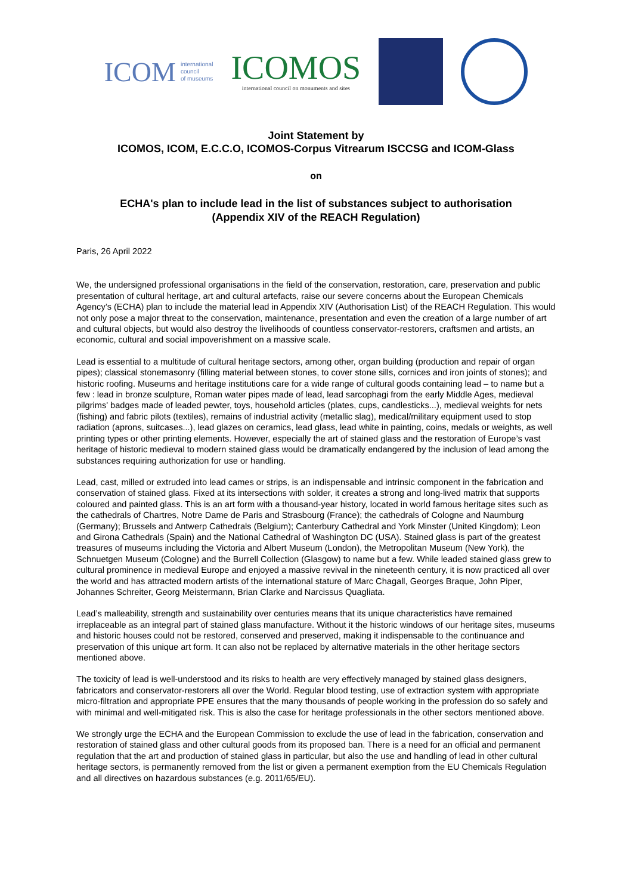ICOM international
council
of museums
ICOMOS
international council on monuments and sites
Joint Statement by
ICOMOS, ICOM, E.C.C.O, ICOMOS-Corpus Vitrearum ISCCSG and ICOM-Glass
on
ECHA's plan to include lead in the list of substances subject to authorisation
(Appendix XIV of the REACH Regulation)
Paris, 26 April 2022
We, the undersigned professional organisations in the field of the conservation, restoration, care, preservation and public presentation of cultural heritage, art and cultural artefacts, raise our severe concerns about the European Chemicals Agency’s (ECHA) plan to include the material lead in Appendix XIV (Authorisation List) of the REACH Regulation. This would not only pose a major threat to the conservation, maintenance, presentation and even the creation of a large number of art and cultural objects, but would also destroy the livelihoods of countless conservator-restorers, craftsmen and artists, an economic, cultural and social impoverishment on a massive scale.
Lead is essential to a multitude of cultural heritage sectors, among other, organ building (production and repair of organ pipes); classical stonemasonry (filling material between stones, to cover stone sills, cornices and iron joints of stones); and historic roofing. Museums and heritage institutions care for a wide range of cultural goods containing lead – to name but a few : lead in bronze sculpture, Roman water pipes made of lead, lead sarcophagi from the early Middle Ages, medieval pilgrims' badges made of leaded pewter, toys, household articles (plates, cups, candlesticks...), medieval weights for nets (fishing) and fabric pilots (textiles), remains of industrial activity (metallic slag), medical/military equipment used to stop radiation (aprons, suitcases...), lead glazes on ceramics, lead glass, lead white in painting, coins, medals or weights, as well printing types or other printing elements. However, especially the art of stained glass and the restoration of Europe’s vast heritage of historic medieval to modern stained glass would be dramatically endangered by the inclusion of lead among the substances requiring authorization for use or handling.
Lead, cast, milled or extruded into lead cames or strips, is an indispensable and intrinsic component in the fabrication and conservation of stained glass. Fixed at its intersections with solder, it creates a strong and long-lived matrix that supports coloured and painted glass. This is an art form with a thousand-year history, located in world famous heritage sites such as the cathedrals of Chartres, Notre Dame de Paris and Strasbourg (France); the cathedrals of Cologne and Naumburg (Germany); Brussels and Antwerp Cathedrals (Belgium); Canterbury Cathedral and York Minster (United Kingdom); Leon and Girona Cathedrals (Spain) and the National Cathedral of Washington DC (USA). Stained glass is part of the greatest treasures of museums including the Victoria and Albert Museum (London), the Metropolitan Museum (New York), the Schnuetgen Museum (Cologne) and the Burrell Collection (Glasgow) to name but a few. While leaded stained glass grew to cultural prominence in medieval Europe and enjoyed a massive revival in the nineteenth century, it is now practiced all over the world and has attracted modern artists of the international stature of Marc Chagall, Georges Braque, John Piper, Johannes Schreiter, Georg Meistermann, Brian Clarke and Narcissus Quagliata.
Lead’s malleability, strength and sustainability over centuries means that its unique characteristics have remained irreplaceable as an integral part of stained glass manufacture. Without it the historic windows of our heritage sites, museums and historic houses could not be restored, conserved and preserved, making it indispensable to the continuance and preservation of this unique art form. It can also not be replaced by alternative materials in the other heritage sectors mentioned above.
The toxicity of lead is well-understood and its risks to health are very effectively managed by stained glass designers, fabricators and conservator-restorers all over the World. Regular blood testing, use of extraction system with appropriate micro-filtration and appropriate PPE ensures that the many thousands of people working in the profession do so safely and with minimal and well-mitigated risk. This is also the case for heritage professionals in the other sectors mentioned above.
We strongly urge the ECHA and the European Commission to exclude the use of lead in the fabrication, conservation and restoration of stained glass and other cultural goods from its proposed ban. There is a need for an official and permanent regulation that the art and production of stained glass in particular, but also the use and handling of lead in other cultural heritage sectors, is permanently removed from the list or given a permanent exemption from the EU Chemicals Regulation and all directives on hazardous substances (e.g. 2011/65/EU).